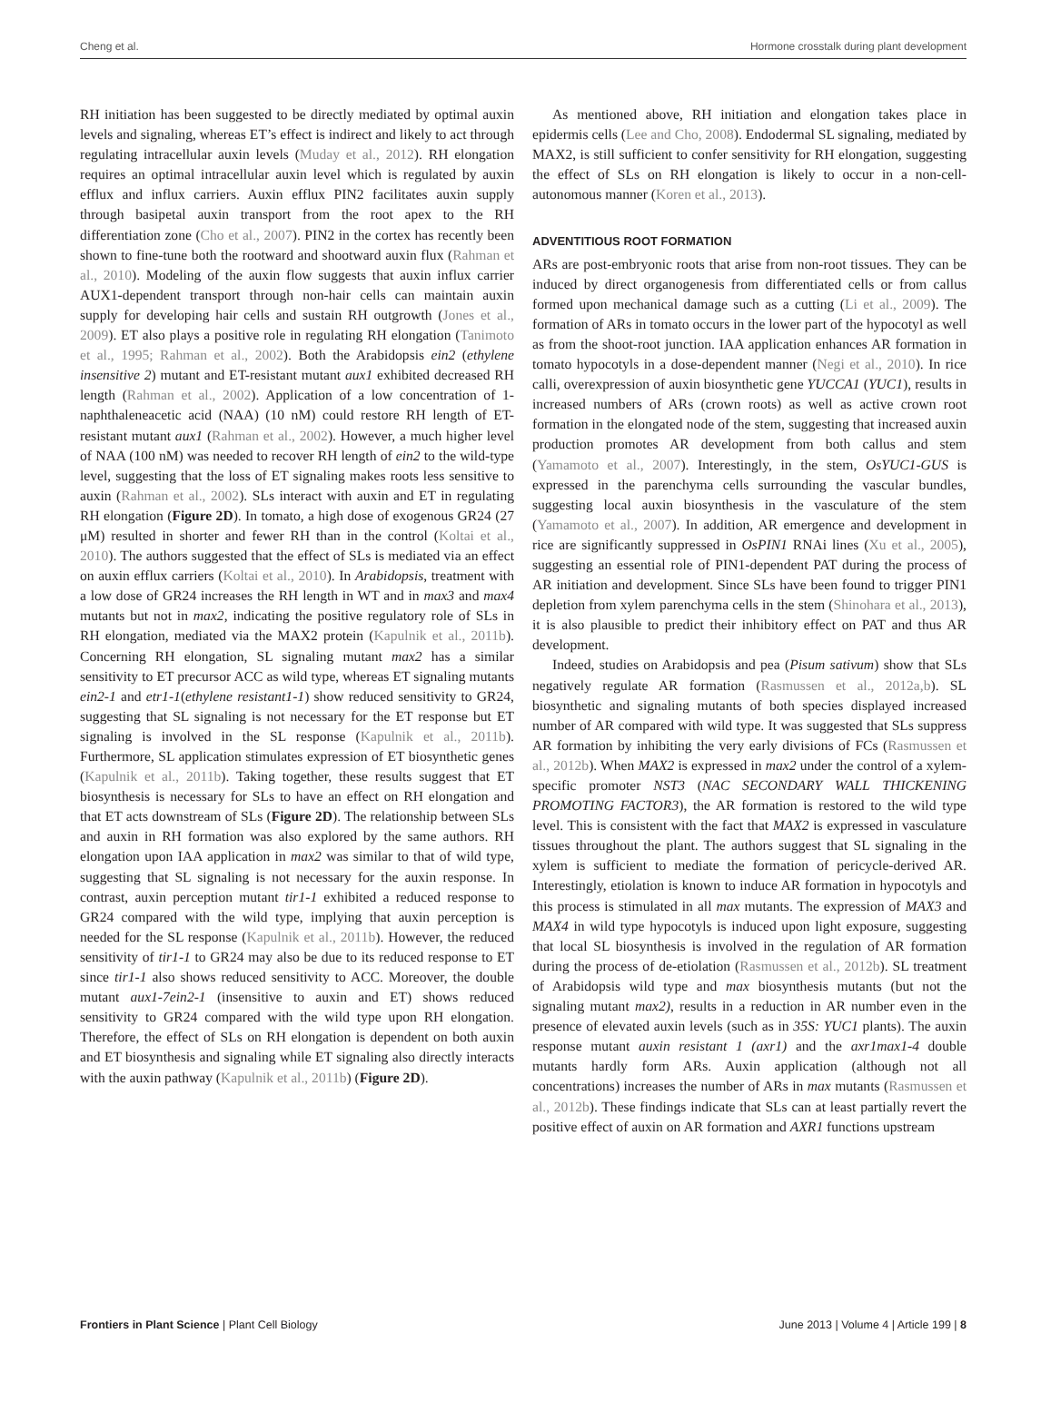Cheng et al. Hormone crosstalk during plant development
RH initiation has been suggested to be directly mediated by optimal auxin levels and signaling, whereas ET’s effect is indirect and likely to act through regulating intracellular auxin levels (Muday et al., 2012). RH elongation requires an optimal intracellular auxin level which is regulated by auxin efflux and influx carriers. Auxin efflux PIN2 facilitates auxin supply through basipetal auxin transport from the root apex to the RH differentiation zone (Cho et al., 2007). PIN2 in the cortex has recently been shown to fine-tune both the rootward and shootward auxin flux (Rahman et al., 2010). Modeling of the auxin flow suggests that auxin influx carrier AUX1-dependent transport through non-hair cells can maintain auxin supply for developing hair cells and sustain RH outgrowth (Jones et al., 2009). ET also plays a positive role in regulating RH elongation (Tanimoto et al., 1995; Rahman et al., 2002). Both the Arabidopsis ein2 (ethylene insensitive 2) mutant and ET-resistant mutant aux1 exhibited decreased RH length (Rahman et al., 2002). Application of a low concentration of 1-naphthaleneacetic acid (NAA) (10 nM) could restore RH length of ET-resistant mutant aux1 (Rahman et al., 2002). However, a much higher level of NAA (100 nM) was needed to recover RH length of ein2 to the wild-type level, suggesting that the loss of ET signaling makes roots less sensitive to auxin (Rahman et al., 2002). SLs interact with auxin and ET in regulating RH elongation (Figure 2D). In tomato, a high dose of exogenous GR24 (27 μM) resulted in shorter and fewer RH than in the control (Koltai et al., 2010). The authors suggested that the effect of SLs is mediated via an effect on auxin efflux carriers (Koltai et al., 2010). In Arabidopsis, treatment with a low dose of GR24 increases the RH length in WT and in max3 and max4 mutants but not in max2, indicating the positive regulatory role of SLs in RH elongation, mediated via the MAX2 protein (Kapulnik et al., 2011b). Concerning RH elongation, SL signaling mutant max2 has a similar sensitivity to ET precursor ACC as wild type, whereas ET signaling mutants ein2-1 and etr1-1(ethylene resistant1-1) show reduced sensitivity to GR24, suggesting that SL signaling is not necessary for the ET response but ET signaling is involved in the SL response (Kapulnik et al., 2011b). Furthermore, SL application stimulates expression of ET biosynthetic genes (Kapulnik et al., 2011b). Taking together, these results suggest that ET biosynthesis is necessary for SLs to have an effect on RH elongation and that ET acts downstream of SLs (Figure 2D). The relationship between SLs and auxin in RH formation was also explored by the same authors. RH elongation upon IAA application in max2 was similar to that of wild type, suggesting that SL signaling is not necessary for the auxin response. In contrast, auxin perception mutant tir1-1 exhibited a reduced response to GR24 compared with the wild type, implying that auxin perception is needed for the SL response (Kapulnik et al., 2011b). However, the reduced sensitivity of tir1-1 to GR24 may also be due to its reduced response to ET since tir1-1 also shows reduced sensitivity to ACC. Moreover, the double mutant aux1-7ein2-1 (insensitive to auxin and ET) shows reduced sensitivity to GR24 compared with the wild type upon RH elongation. Therefore, the effect of SLs on RH elongation is dependent on both auxin and ET biosynthesis and signaling while ET signaling also directly interacts with the auxin pathway (Kapulnik et al., 2011b) (Figure 2D).
As mentioned above, RH initiation and elongation takes place in epidermis cells (Lee and Cho, 2008). Endodermal SL signaling, mediated by MAX2, is still sufficient to confer sensitivity for RH elongation, suggesting the effect of SLs on RH elongation is likely to occur in a non-cell-autonomous manner (Koren et al., 2013).
ADVENTITIOUS ROOT FORMATION
ARs are post-embryonic roots that arise from non-root tissues. They can be induced by direct organogenesis from differentiated cells or from callus formed upon mechanical damage such as a cutting (Li et al., 2009). The formation of ARs in tomato occurs in the lower part of the hypocotyl as well as from the shoot-root junction. IAA application enhances AR formation in tomato hypocotyls in a dose-dependent manner (Negi et al., 2010). In rice calli, overexpression of auxin biosynthetic gene YUCCA1 (YUC1), results in increased numbers of ARs (crown roots) as well as active crown root formation in the elongated node of the stem, suggesting that increased auxin production promotes AR development from both callus and stem (Yamamoto et al., 2007). Interestingly, in the stem, OsYUC1-GUS is expressed in the parenchyma cells surrounding the vascular bundles, suggesting local auxin biosynthesis in the vasculature of the stem (Yamamoto et al., 2007). In addition, AR emergence and development in rice are significantly suppressed in OsPIN1 RNAi lines (Xu et al., 2005), suggesting an essential role of PIN1-dependent PAT during the process of AR initiation and development. Since SLs have been found to trigger PIN1 depletion from xylem parenchyma cells in the stem (Shinohara et al., 2013), it is also plausible to predict their inhibitory effect on PAT and thus AR development.
Indeed, studies on Arabidopsis and pea (Pisum sativum) show that SLs negatively regulate AR formation (Rasmussen et al., 2012a,b). SL biosynthetic and signaling mutants of both species displayed increased number of AR compared with wild type. It was suggested that SLs suppress AR formation by inhibiting the very early divisions of FCs (Rasmussen et al., 2012b). When MAX2 is expressed in max2 under the control of a xylem-specific promoter NST3 (NAC SECONDARY WALL THICKENING PROMOTING FACTOR3), the AR formation is restored to the wild type level. This is consistent with the fact that MAX2 is expressed in vasculature tissues throughout the plant. The authors suggest that SL signaling in the xylem is sufficient to mediate the formation of pericycle-derived AR. Interestingly, etiolation is known to induce AR formation in hypocotyls and this process is stimulated in all max mutants. The expression of MAX3 and MAX4 in wild type hypocotyls is induced upon light exposure, suggesting that local SL biosynthesis is involved in the regulation of AR formation during the process of de-etiolation (Rasmussen et al., 2012b). SL treatment of Arabidopsis wild type and max biosynthesis mutants (but not the signaling mutant max2), results in a reduction in AR number even in the presence of elevated auxin levels (such as in 35S: YUC1 plants). The auxin response mutant auxin resistant 1 (axr1) and the axr1max1-4 double mutants hardly form ARs. Auxin application (although not all concentrations) increases the number of ARs in max mutants (Rasmussen et al., 2012b). These findings indicate that SLs can at least partially revert the positive effect of auxin on AR formation and AXR1 functions upstream
Frontiers in Plant Science | Plant Cell Biology June 2013 | Volume 4 | Article 199 | 8